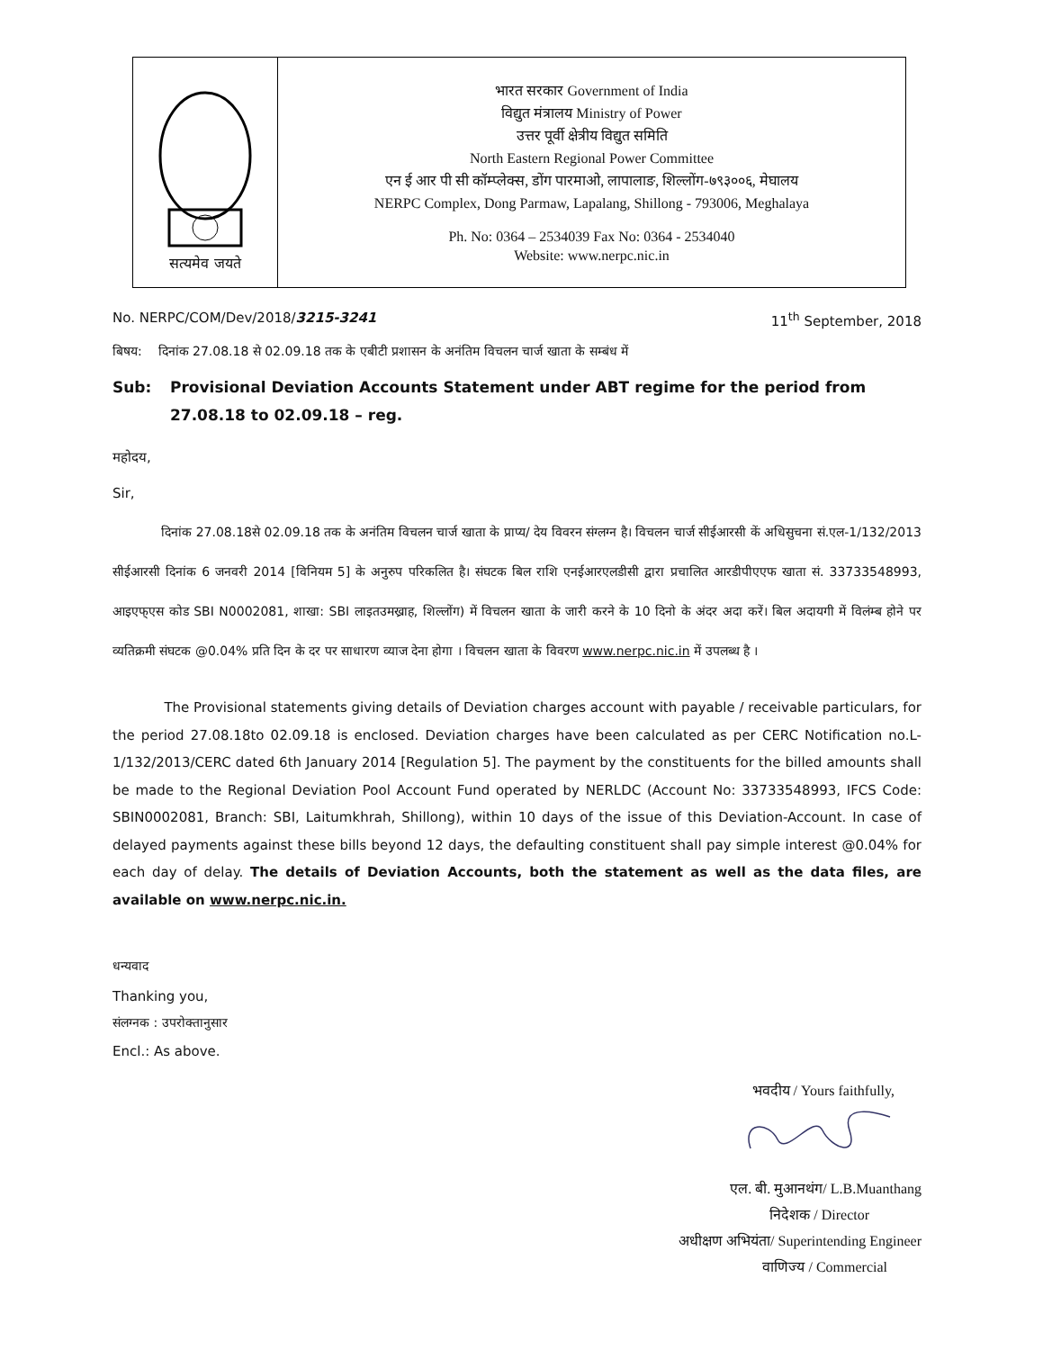सत्यमेव जयते
भारत सरकार Government of India
विद्युत मंत्रालय Ministry of Power
उत्तर पूर्वी क्षेत्रीय विद्युत समिति
North Eastern Regional Power Committee
एन ई आर पी सी कॉम्प्लेक्स, डोंग पारमाओ, लापालाङ, शिल्लोंग-७९३००६, मेघालय
NERPC Complex, Dong Parmaw, Lapalang, Shillong - 793006, Meghalaya
Ph. No: 0364 – 2534039 Fax No: 0364 - 2534040
Website: www.nerpc.nic.in
No. NERPC/COM/Dev/2018/3215-3241 11<sup>th</sup> September, 2018
बिषय: दिनांक 27.08.18 से 02.09.18 तक के एबीटी प्रशासन के अनंतिम विचलन चार्ज खाता के सम्बंध में
Sub: Provisional Deviation Accounts Statement under ABT regime for the period from 27.08.18 to 02.09.18 – reg.
महोदय,
Sir,
दिनांक 27.08.18से 02.09.18 तक के अनंतिम विचलन चार्ज खाता के प्राप्य/ देय विवरन संग्लग्न है। विचलन चार्ज सीईआरसी कें अधिसुचना सं.एल-1/132/2013 सीईआरसी दिनांक 6 जनवरी 2014 [विनियम 5] के अनुरुप परिकलित है। संघटक बिल राशि एनईआरएलडीसी द्वारा प्रचालित आरडीपीएएफ खाता सं. 33733548993, आइएफ्एस कोड SBI N0002081, शाखा: SBI लाइतउमख्राह, शिल्लोंग) में विचलन खाता के जारी करने के 10 दिनो के अंदर अदा करें। बिल अदायगी में विलंम्ब होने पर व्यतिक्रमी संघटक @0.04% प्रति दिन के दर पर साधारण व्याज देना होगा । विचलन खाता के विवरण www.nerpc.nic.in में उपलब्ध है ।
The Provisional statements giving details of Deviation charges account with payable / receivable particulars, for the period 27.08.18to 02.09.18 is enclosed. Deviation charges have been calculated as per CERC Notification no.L-1/132/2013/CERC dated 6th January 2014 [Regulation 5]. The payment by the constituents for the billed amounts shall be made to the Regional Deviation Pool Account Fund operated by NERLDC (Account No: 33733548993, IFCS Code: SBIN0002081, Branch: SBI, Laitumkhrah, Shillong), within 10 days of the issue of this Deviation-Account. In case of delayed payments against these bills beyond 12 days, the defaulting constituent shall pay simple interest @0.04% for each day of delay. The details of Deviation Accounts, both the statement as well as the data files, are available on www.nerpc.nic.in.
धन्यवाद
Thanking you,
संलग्नक : उपरोक्तानुसार
Encl.: As above.
भवदीय / Yours faithfully,
एल. बी. मुआनथंग/ L.B.Muanthang
निदेशक / Director
अधीक्षण अभियंता/ Superintending Engineer
वाणिज्य / Commercial